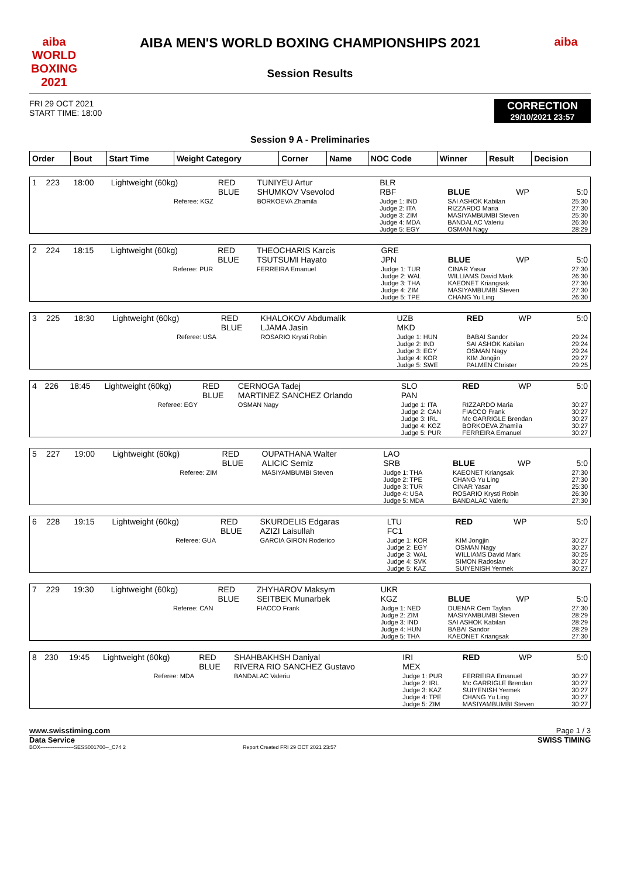aiba WORLD BOXING 2021
aiba
AIBA MEN'S WORLD BOXING CHAMPIONSHIPS 2021
Session Results
FRI 29 OCT 2021
START TIME: 18:00
CORRECTION
29/10/2021 23:57
Session 9 A - Preliminaries
| Order | Bout | Start Time | Weight Category | Corner | Name | NOC Code | Winner | Result | Decision |
| --- | --- | --- | --- | --- | --- | --- | --- | --- | --- |
| 1 | 223 | 18:00 | Lightweight (60kg) | RED BLUE | TUNIYEU Artur SHUMKOV Vsevolod | BLR RBF | BLUE | WP | 5:0 |
| Referee: KGZ | | | | | BORKOEVA Zhamila | Judge 1: IND Judge 2: ITA Judge 3: ZIM Judge 4: MDA Judge 5: EGY | SAI ASHOK Kabilan RIZZARDO Maria MASIYAMBUMBI Steven BANDALAC Valeriu OSMAN Nagy | | 25:30 27:30 25:30 26:30 28:29 |
| 2 | 224 | 18:15 | Lightweight (60kg) | RED BLUE | THEOCHARIS Karcis TSUTSUMI Hayato | GRE JPN | BLUE | WP | 5:0 |
| Referee: PUR | | | | | FERREIRA Emanuel | Judge 1: TUR Judge 2: WAL Judge 3: THA Judge 4: ZIM Judge 5: TPE | CINAR Yasar WILLIAMS David Mark KAEONET Kriangsak MASIYAMBUMBI Steven CHANG Yu Ling | | 27:30 26:30 27:30 27:30 26:30 |
| 3 | 225 | 18:30 | Lightweight (60kg) | RED BLUE | KHALOKOV Abdumalik LJAMA Jasin | UZB MKD | RED | WP | 5:0 |
| Referee: USA | | | | | ROSARIO Krysti Robin | Judge 1: HUN Judge 2: IND Judge 3: EGY Judge 4: KOR Judge 5: SWE | BABAI Sandor SAI ASHOK Kabilan OSMAN Nagy KIM Jongjin PALMEN Christer | | 29:24 29:24 29:24 29:27 29:25 |
| 4 | 226 | 18:45 | Lightweight (60kg) | RED BLUE | CERNOGA Tadej MARTINEZ SANCHEZ Orlando | SLO PAN | RED | WP | 5:0 |
| Referee: EGY | | | | | OSMAN Nagy | Judge 1: ITA Judge 2: CAN Judge 3: IRL Judge 4: KGZ Judge 5: PUR | RIZZARDO Maria FIACCO Frank Mc GARRIGLE Brendan BORKOEVA Zhamila FERREIRA Emanuel | | 30:27 30:27 30:27 30:27 30:27 |
| 5 | 227 | 19:00 | Lightweight (60kg) | RED BLUE | OUPATHANA Walter ALICIC Semiz | LAO SRB | BLUE | WP | 5:0 |
| Referee: ZIM | | | | | MASIYAMBUMBI Steven | Judge 1: THA Judge 2: TPE Judge 3: TUR Judge 4: USA Judge 5: MDA | KAEONET Kriangsak CHANG Yu Ling CINAR Yasar ROSARIO Krysti Robin BANDALAC Valeriu | | 27:30 27:30 25:30 26:30 27:30 |
| 6 | 228 | 19:15 | Lightweight (60kg) | RED BLUE | SKURDELIS Edgaras AZIZI Laisullah | LTU FC1 | RED | WP | 5:0 |
| Referee: GUA | | | | | GARCIA GIRON Roderico | Judge 1: KOR Judge 2: EGY Judge 3: WAL Judge 4: SVK Judge 5: KAZ | KIM Jongjin OSMAN Nagy WILLIAMS David Mark SIMON Radoslav SUIYENISH Yermek | | 30:27 30:27 30:25 30:27 30:27 |
| 7 | 229 | 19:30 | Lightweight (60kg) | RED BLUE | ZHYHAROV Maksym SEITBEK Munarbek | UKR KGZ | BLUE | WP | 5:0 |
| Referee: CAN | | | | | FIACCO Frank | Judge 1: NED Judge 2: ZIM Judge 3: IND Judge 4: HUN Judge 5: THA | DUENAR Cem Taylan MASIYAMBUMBI Steven SAI ASHOK Kabilan BABAI Sandor KAEONET Kriangsak | | 27:30 28:29 28:29 28:29 27:30 |
| 8 | 230 | 19:45 | Lightweight (60kg) | RED BLUE | SHAHBAKHSH Daniyal RIVERA RIO SANCHEZ Gustavo | IRI MEX | RED | WP | 5:0 |
| Referee: MDA | | | | | BANDALAC Valeriu | Judge 1: PUR Judge 2: IRL Judge 3: KAZ Judge 4: TPE Judge 5: ZIM | FERREIRA Emanuel Mc GARRIGLE Brendan SUIYENISH Yermek CHANG Yu Ling MASIYAMBUMBI Steven | | 30:27 30:27 30:27 30:27 30:27 |
www.swisstiming.com Page 1 / 3
Data Service SWISS TIMING
BOX-------------------SESS001700--_C74 2 Report Created FRI 29 OCT 2021 23:57